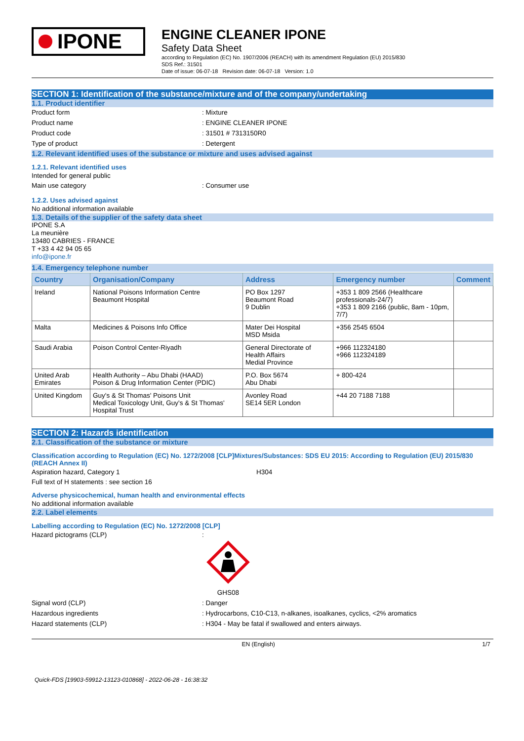IPONE
ENGINE CLEANER IPONE
Safety Data Sheet
according to Regulation (EC) No. 1907/2006 (REACH) with its amendment Regulation (EU) 2015/830
SDS Ref.: 31501
Date of issue: 06-07-18 Revision date: 06-07-18 Version: 1.0
SECTION 1: Identification of the substance/mixture and of the company/undertaking
1.1. Product identifier
Product form : Mixture
Product name : ENGINE CLEANER IPONE
Product code : 31501 # 7313150R0
Type of product : Detergent
1.2. Relevant identified uses of the substance or mixture and uses advised against
1.2.1. Relevant identified uses
Intended for general public
Main use category : Consumer use
1.2.2. Uses advised against
No additional information available
1.3. Details of the supplier of the safety data sheet
IPONE S.A
La meunière
13480 CABRIES - FRANCE
T +33 4 42 94 05 65
info@ipone.fr
1.4. Emergency telephone number
| Country | Organisation/Company | Address | Emergency number | Comment |
| --- | --- | --- | --- | --- |
| Ireland | National Poisons Information Centre Beaumont Hospital | PO Box 1297 Beaumont Road 9 Dublin | +353 1 809 2566 (Healthcare professionals-24/7) +353 1 809 2166 (public, 8am - 10pm, 7/7) | |
| Malta | Medicines & Poisons Info Office | Mater Dei Hospital MSD Msida | +356 2545 6504 | |
| Saudi Arabia | Poison Control Center-Riyadh | General Directorate of Health Affairs Medial Province | +966 112324180 +966 112324189 | |
| United Arab Emirates | Health Authority – Abu Dhabi (HAAD) Poison & Drug Information Center (PDIC) | P.O. Box 5674 Abu Dhabi | + 800-424 | |
| United Kingdom | Guy's & St Thomas' Poisons Unit Medical Toxicology Unit, Guy's & St Thomas' Hospital Trust | Avonley Road SE14 5ER London | +44 20 7188 7188 | |
SECTION 2: Hazards identification
2.1. Classification of the substance or mixture
Classification according to Regulation (EC) No. 1272/2008 [CLP]Mixtures/Substances: SDS EU 2015: According to Regulation (EU) 2015/830 (REACH Annex II)
Aspiration hazard, Category 1 H304
Full text of H statements : see section 16
Adverse physicochemical, human health and environmental effects
No additional information available
2.2. Label elements
Labelling according to Regulation (EC) No. 1272/2008 [CLP]
Hazard pictograms (CLP) :
GHS08
Signal word (CLP) : Danger
Hazardous ingredients : Hydrocarbons, C10-C13, n-alkanes, isoalkanes, cyclics, <2% aromatics
Hazard statements (CLP) : H304 - May be fatal if swallowed and enters airways.
EN (English) 1/7
Quick-FDS [19903-59912-13123-010868] - 2022-06-28 - 16:38:32